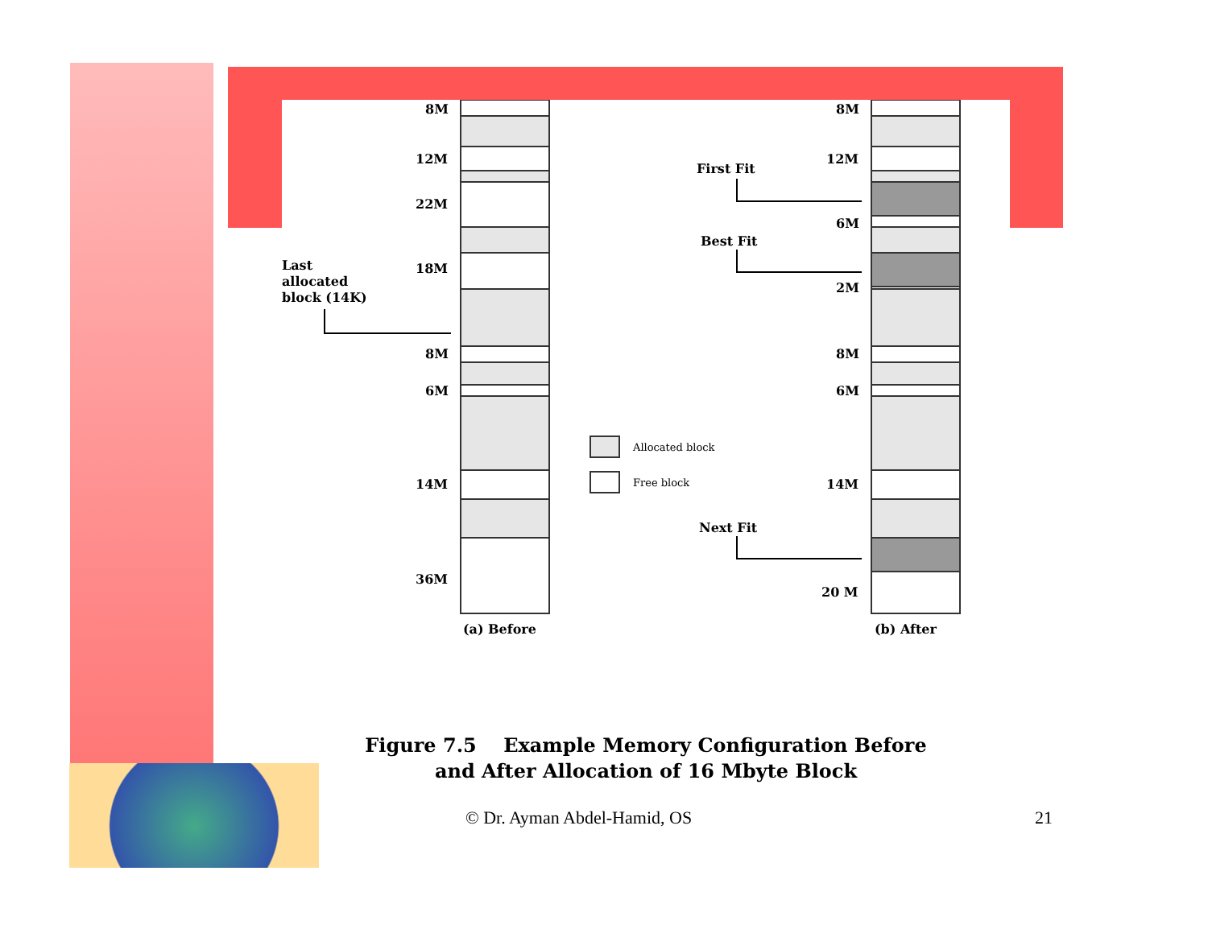8M
12M
22M
18M
8M
6M
14M
36M
Last
allocated
block (14K)
(a) Before
8M
12M
6M
2M
8M
6M
14M
20 M
First Fit
Best Fit
Next Fit
(b) After
Allocated block
Free block
Figure 7.5 Example Memory Configuration Before
and After Allocation of 16 Mbyte Block
© Dr. Ayman Abdel-Hamid, OS 21